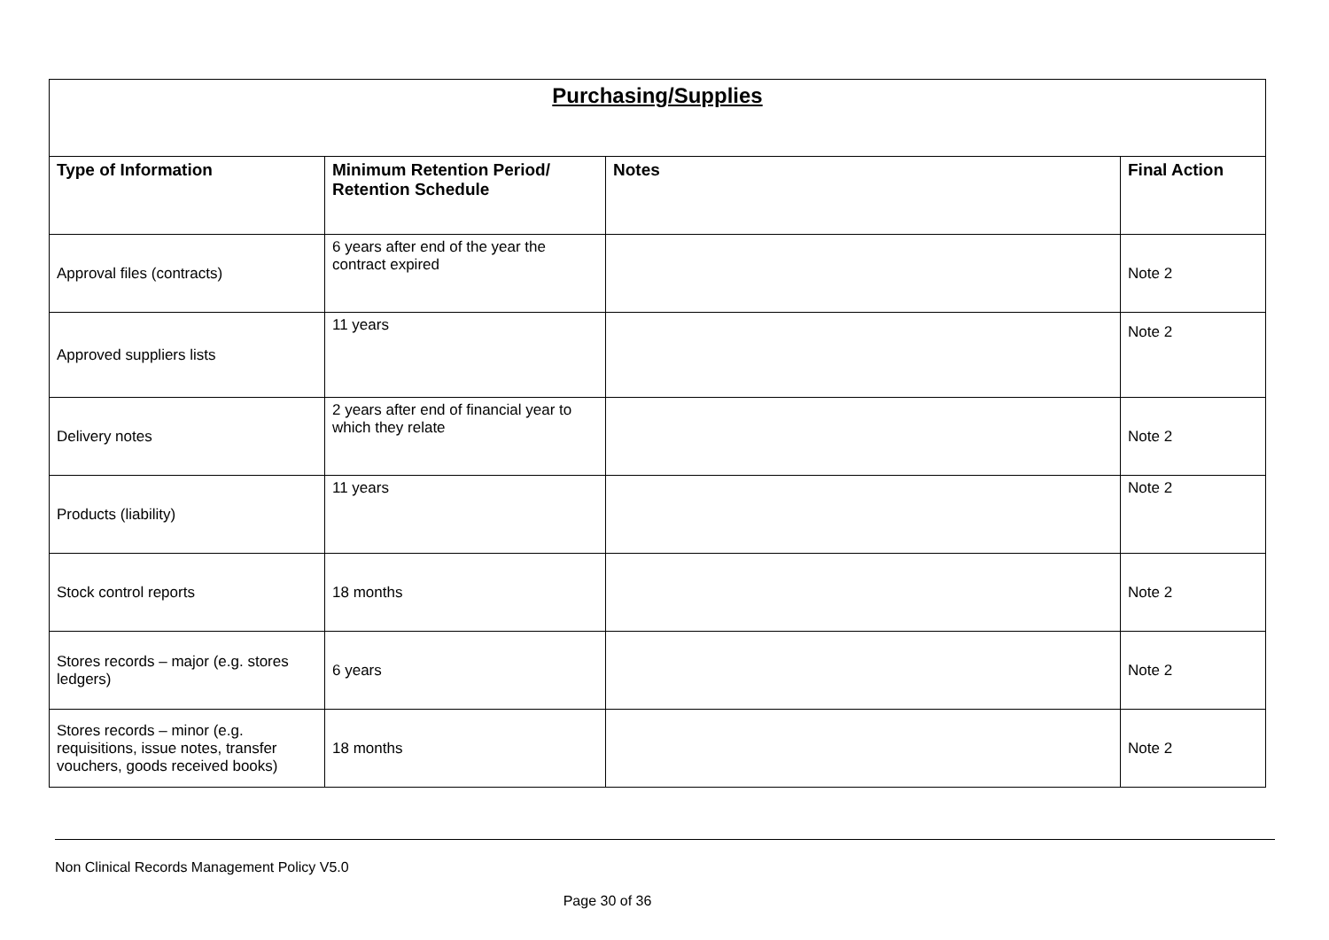| Purchasing/Supplies | | | |
| --- | --- | --- | --- |
| Type of Information | Minimum Retention Period/ Retention Schedule | Notes | Final Action |
| Approval files (contracts) | 6 years after end of the year the contract expired | | Note 2 |
| Approved suppliers lists | 11 years | | Note 2 |
| Delivery notes | 2 years after end of financial year to which they relate | | Note 2 |
| Products (liability) | 11 years | | Note 2 |
| Stock control reports | 18 months | | Note 2 |
| Stores records – major (e.g. stores ledgers) | 6 years | | Note 2 |
| Stores records – minor (e.g. requisitions, issue notes, transfer vouchers, goods received books) | 18 months | | Note 2 |
Non Clinical Records Management Policy V5.0
Page 30 of 36